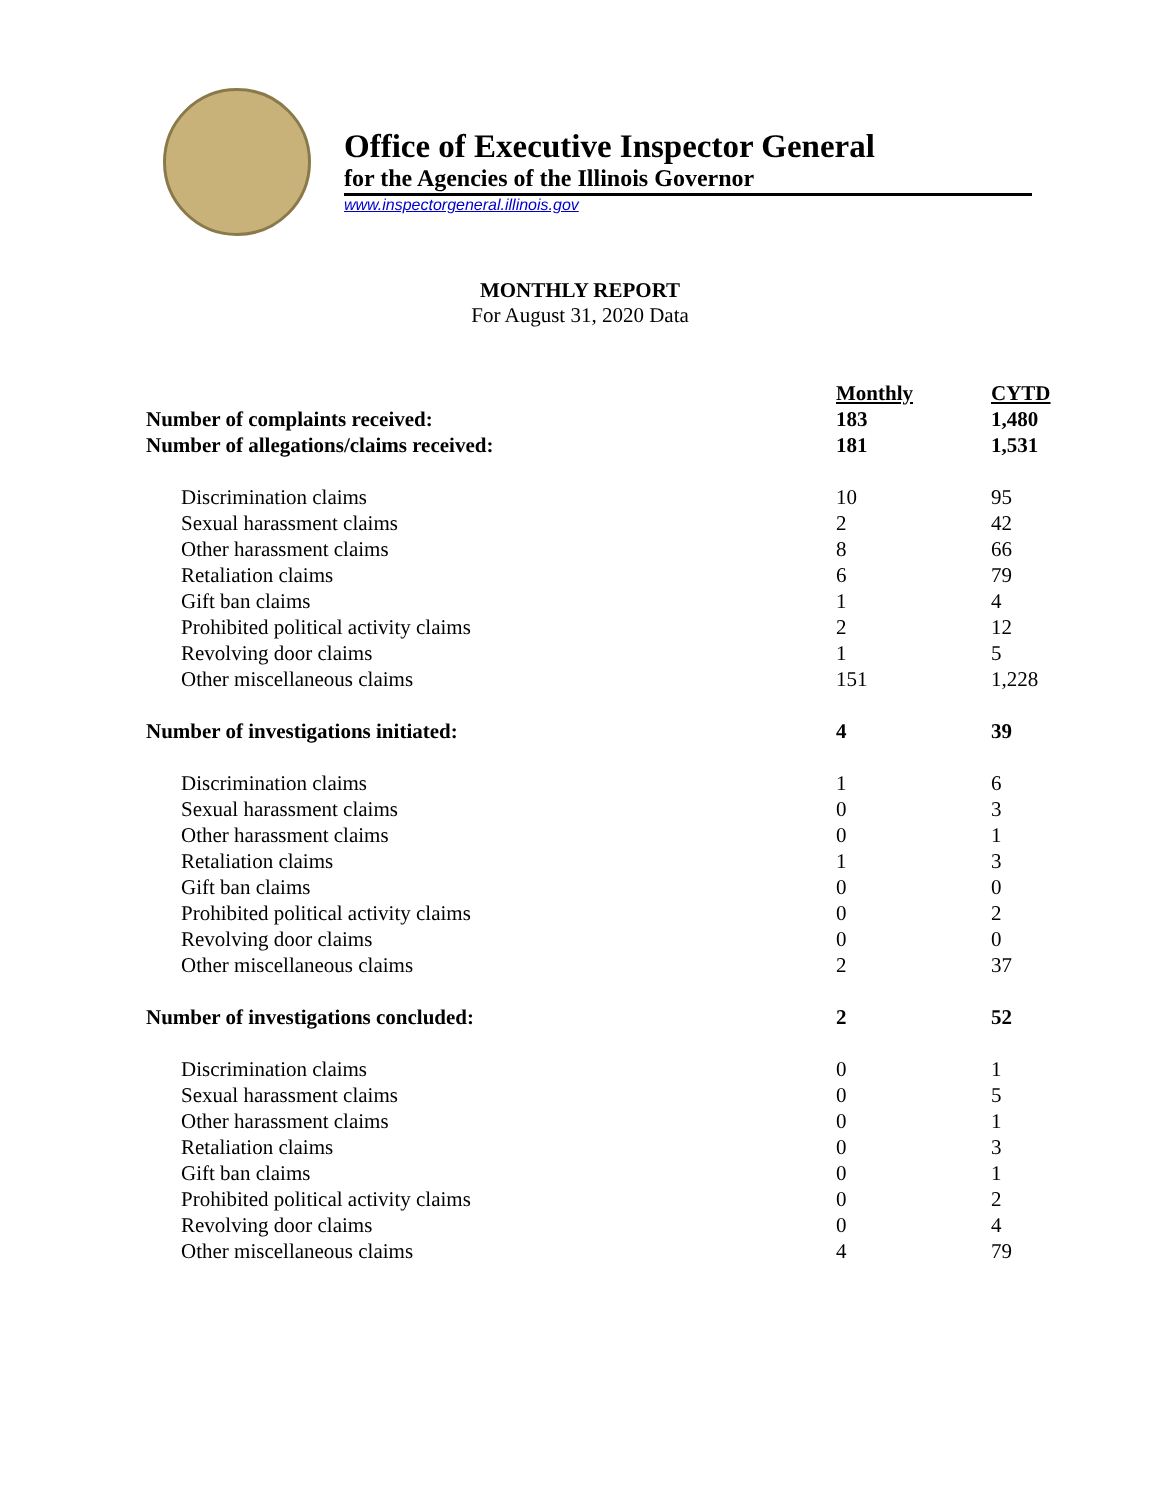Office of Executive Inspector General
for the Agencies of the Illinois Governor
www.inspectorgeneral.illinois.gov
MONTHLY REPORT
For August 31, 2020 Data
| | Monthly | CYTD |
| Number of complaints received: | 183 | 1,480 |
| Number of allegations/claims received: | 181 | 1,531 |
| Discrimination claims | 10 | 95 |
| Sexual harassment claims | 2 | 42 |
| Other harassment claims | 8 | 66 |
| Retaliation claims | 6 | 79 |
| Gift ban claims | 1 | 4 |
| Prohibited political activity claims | 2 | 12 |
| Revolving door claims | 1 | 5 |
| Other miscellaneous claims | 151 | 1,228 |
| Number of investigations initiated: | 4 | 39 |
| Discrimination claims | 1 | 6 |
| Sexual harassment claims | 0 | 3 |
| Other harassment claims | 0 | 1 |
| Retaliation claims | 1 | 3 |
| Gift ban claims | 0 | 0 |
| Prohibited political activity claims | 0 | 2 |
| Revolving door claims | 0 | 0 |
| Other miscellaneous claims | 2 | 37 |
| Number of investigations concluded: | 2 | 52 |
| Discrimination claims | 0 | 1 |
| Sexual harassment claims | 0 | 5 |
| Other harassment claims | 0 | 1 |
| Retaliation claims | 0 | 3 |
| Gift ban claims | 0 | 1 |
| Prohibited political activity claims | 0 | 2 |
| Revolving door claims | 0 | 4 |
| Other miscellaneous claims | 4 | 79 |